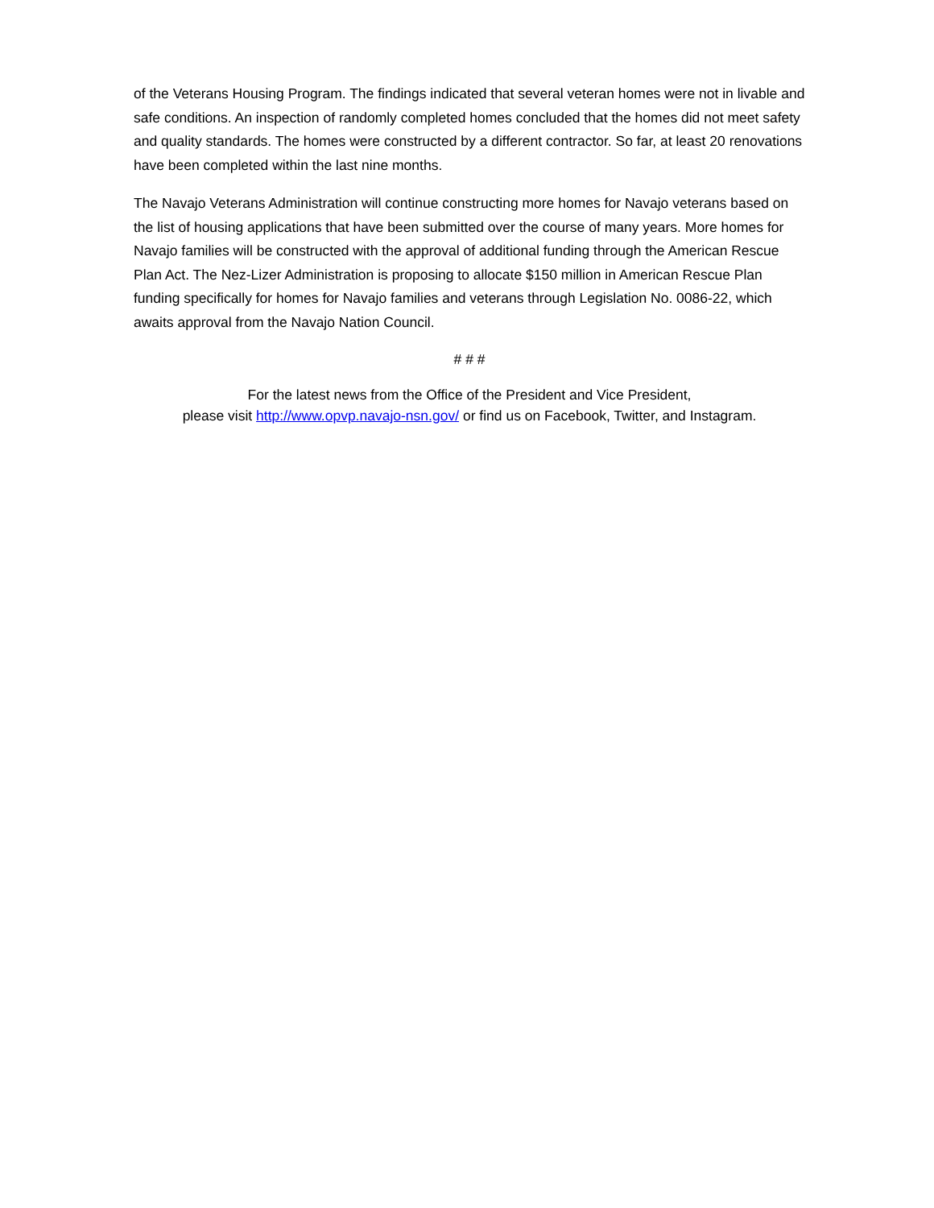of the Veterans Housing Program. The findings indicated that several veteran homes were not in livable and safe conditions. An inspection of randomly completed homes concluded that the homes did not meet safety and quality standards. The homes were constructed by a different contractor. So far, at least 20 renovations have been completed within the last nine months.
The Navajo Veterans Administration will continue constructing more homes for Navajo veterans based on the list of housing applications that have been submitted over the course of many years. More homes for Navajo families will be constructed with the approval of additional funding through the American Rescue Plan Act. The Nez-Lizer Administration is proposing to allocate $150 million in American Rescue Plan funding specifically for homes for Navajo families and veterans through Legislation No. 0086-22, which awaits approval from the Navajo Nation Council.
# # #
For the latest news from the Office of the President and Vice President,
please visit http://www.opvp.navajo-nsn.gov/ or find us on Facebook, Twitter, and Instagram.